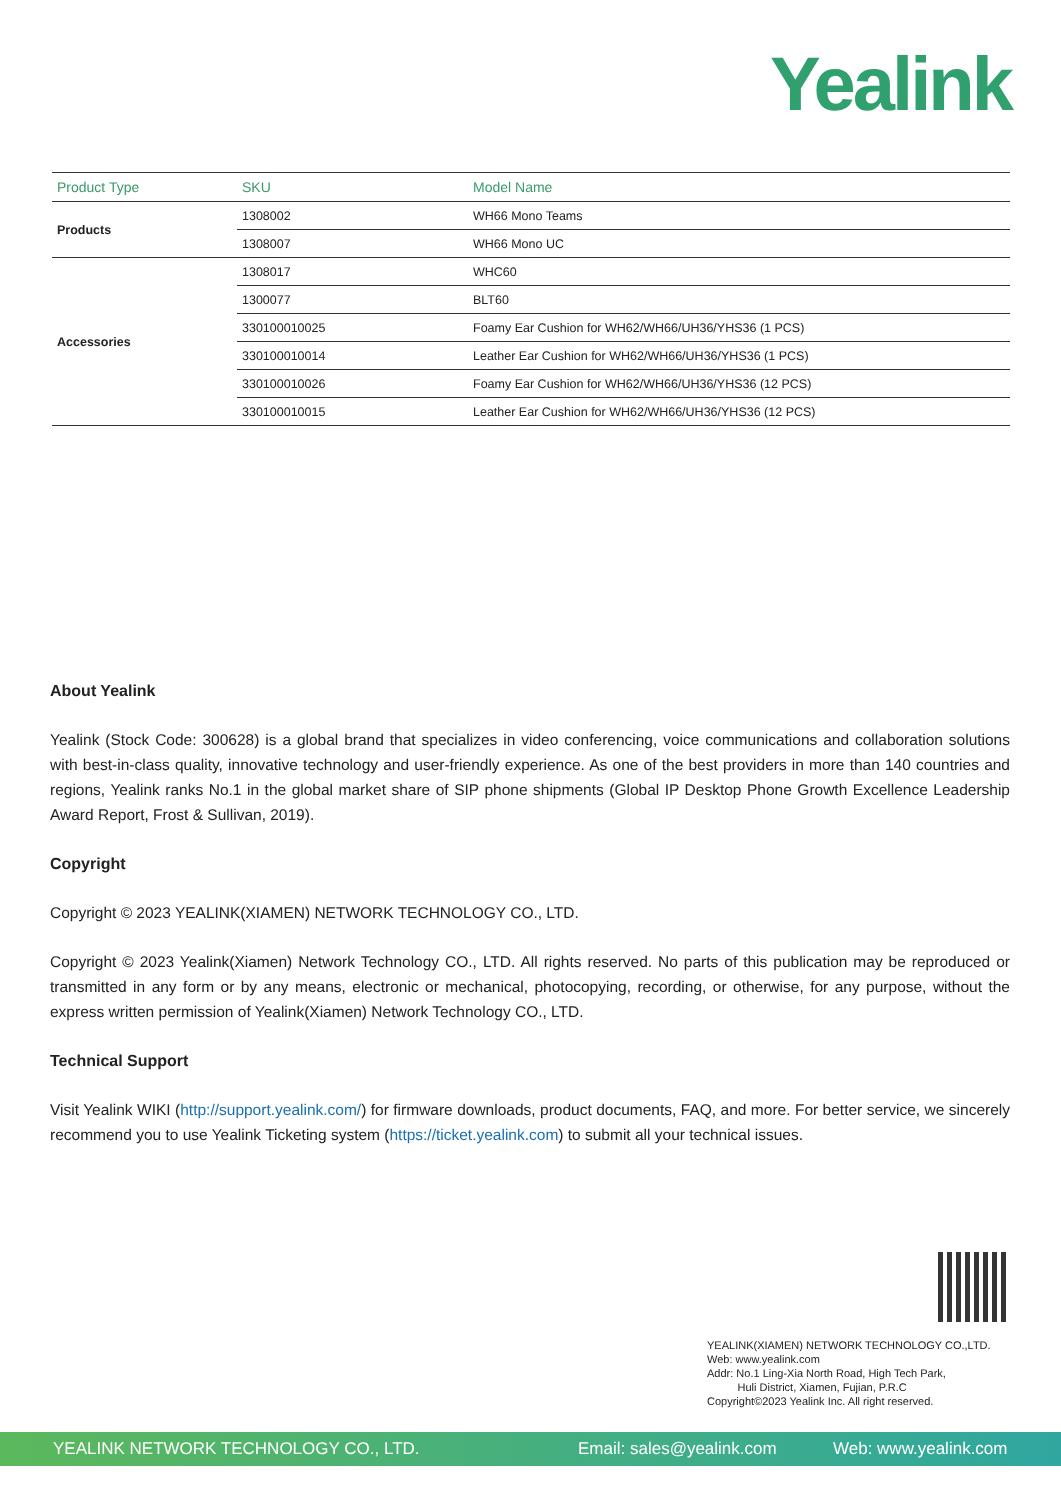Yealink
| Product Type | SKU | Model Name |
| --- | --- | --- |
| Products | 1308002 | WH66 Mono Teams |
| | 1308007 | WH66 Mono UC |
| Accessories | 1308017 | WHC60 |
| | 1300077 | BLT60 |
| | 330100010025 | Foamy Ear Cushion for WH62/WH66/UH36/YHS36 (1 PCS) |
| | 330100010014 | Leather Ear Cushion for WH62/WH66/UH36/YHS36 (1 PCS) |
| | 330100010026 | Foamy Ear Cushion for WH62/WH66/UH36/YHS36 (12 PCS) |
| | 330100010015 | Leather Ear Cushion for WH62/WH66/UH36/YHS36 (12 PCS) |
About Yealink
Yealink (Stock Code: 300628) is a global brand that specializes in video conferencing, voice communications and collaboration solutions with best-in-class quality, innovative technology and user-friendly experience. As one of the best providers in more than 140 countries and regions, Yealink ranks No.1 in the global market share of SIP phone shipments (Global IP Desktop Phone Growth Excellence Leadership Award Report, Frost & Sullivan, 2019).
Copyright
Copyright © 2023 YEALINK(XIAMEN) NETWORK TECHNOLOGY CO., LTD.
Copyright © 2023 Yealink(Xiamen) Network Technology CO., LTD. All rights reserved. No parts of this publication may be reproduced or transmitted in any form or by any means, electronic or mechanical, photocopying, recording, or otherwise, for any purpose, without the express written permission of Yealink(Xiamen) Network Technology CO., LTD.
Technical Support
Visit Yealink WIKI (http://support.yealink.com/) for firmware downloads, product documents, FAQ, and more. For better service, we sincerely recommend you to use Yealink Ticketing system (https://ticket.yealink.com) to submit all your technical issues.
YEALINK(XIAMEN) NETWORK TECHNOLOGY CO.,LTD.
Web: www.yealink.com
Addr: No.1 Ling-Xia North Road, High Tech Park,
Huli District, Xiamen, Fujian, P.R.C
Copyright©2023 Yealink Inc. All right reserved.
YEALINK NETWORK TECHNOLOGY CO., LTD. Email: sales@yealink.com Web: www.yealink.com